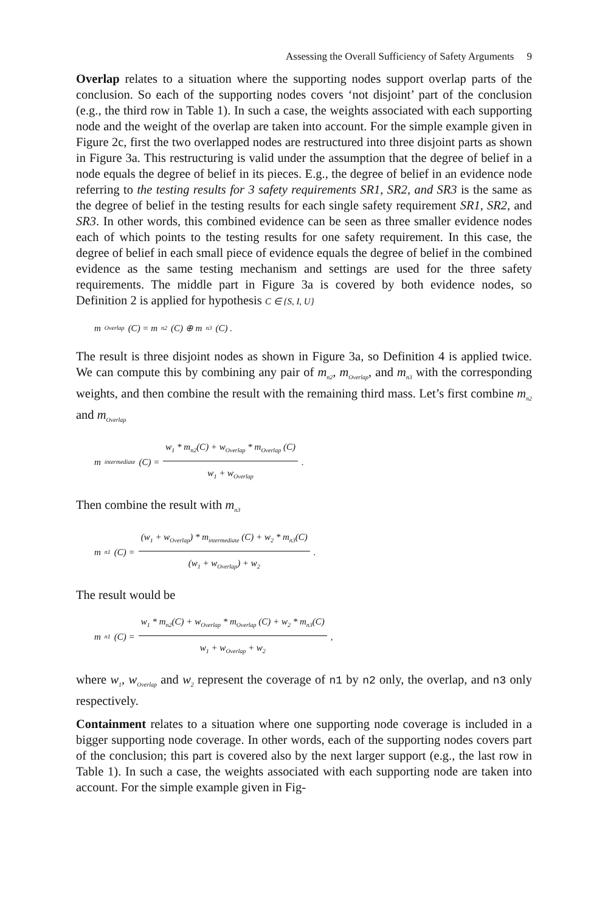Assessing the Overall Sufficiency of Safety Arguments 9
Overlap relates to a situation where the supporting nodes support overlap parts of the conclusion. So each of the supporting nodes covers ‘not disjoint’ part of the conclusion (e.g., the third row in Table 1). In such a case, the weights associated with each supporting node and the weight of the overlap are taken into account. For the simple example given in Figure 2c, first the two overlapped nodes are restructured into three disjoint parts as shown in Figure 3a. This restructuring is valid under the assumption that the degree of belief in a node equals the degree of belief in its pieces. E.g., the degree of belief in an evidence node referring to the testing results for 3 safety requirements SR1, SR2, and SR3 is the same as the degree of belief in the testing results for each single safety requirement SR1, SR2, and SR3. In other words, this combined evidence can be seen as three smaller evidence nodes each of which points to the testing results for one safety requirement. In this case, the degree of belief in each small piece of evidence equals the degree of belief in the combined evidence as the same testing mechanism and settings are used for the three safety requirements. The middle part in Figure 3a is covered by both evidence nodes, so Definition 2 is applied for hypothesis C ∈ {S, I, U}
m<sub>Overlap</sub> (C) = m<sub>n2</sub>(C) ⊕ m<sub>n3</sub>(C) .
The result is three disjoint nodes as shown in Figure 3a, so Definition 4 is applied twice. We can compute this by combining any pair of m<sub>n2</sub>, m<sub>Overlap</sub>, and m<sub>n3</sub> with the corresponding weights, and then combine the result with the remaining third mass. Let’s first combine m<sub>n2</sub> and m<sub>Overlap</sub>
m<sub>intermediate</sub> (C) = w<sub>1</sub> * m<sub>n2</sub>(C) + w<sub>Overlap</sub> * m<sub>Overlap</sub> (C) w<sub>1</sub> + w<sub>Overlap</sub> .
Then combine the result with m<sub>n3</sub>
m<sub>n1</sub>(C) = (w<sub>1</sub> + w<sub>Overlap</sub>) * m<sub>intermediate</sub> (C) + w<sub>2</sub> * m<sub>n3</sub>(C) (w<sub>1</sub> + w<sub>Overlap</sub>) + w<sub>2</sub> .
The result would be
m<sub>n1</sub>(C) = w<sub>1</sub> * m<sub>n2</sub>(C) + w<sub>Overlap</sub> * m<sub>Overlap</sub> (C) + w<sub>2</sub> * m<sub>n3</sub>(C) w<sub>1</sub> + w<sub>Overlap</sub> + w<sub>2</sub> ,
where w<sub>1</sub>, w<sub>Overlap</sub> and w<sub>2</sub> represent the coverage of n1 by n2 only, the overlap, and n3 only respectively.
Containment relates to a situation where one supporting node coverage is included in a bigger supporting node coverage. In other words, each of the supporting nodes covers part of the conclusion; this part is covered also by the next larger support (e.g., the last row in Table 1). In such a case, the weights associated with each supporting node are taken into account. For the simple example given in Fig-